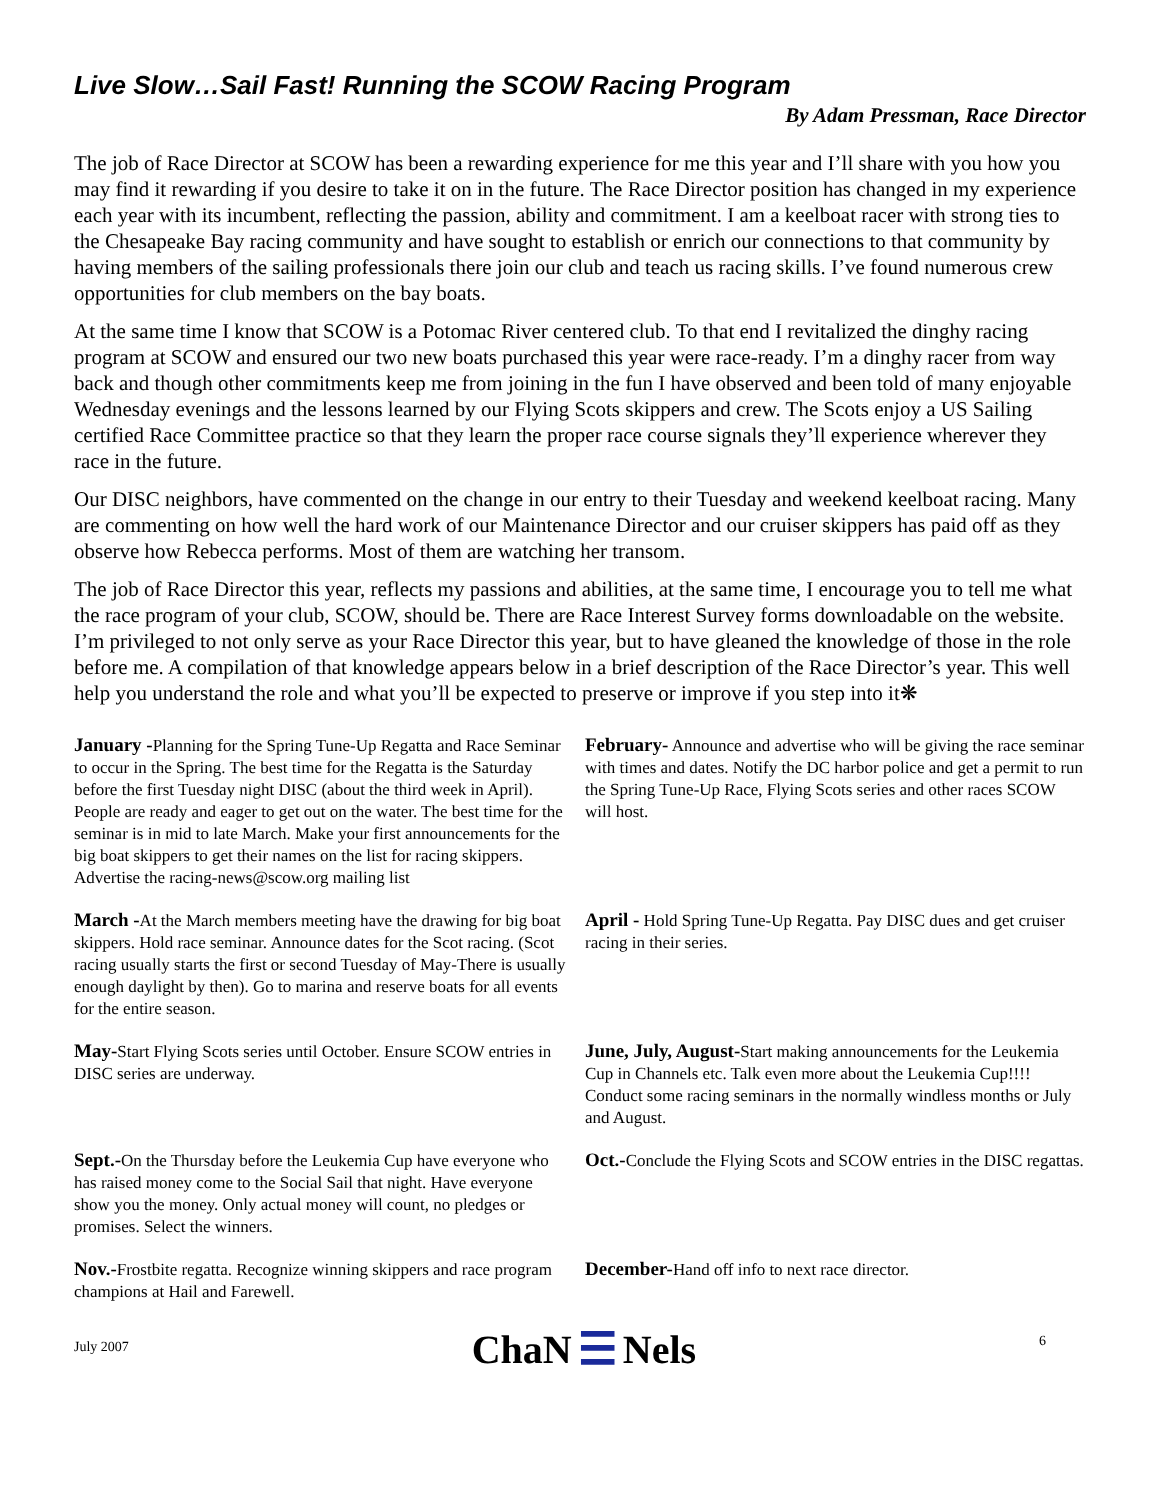Live Slow…Sail Fast! Running the SCOW Racing Program
By Adam Pressman, Race Director
The job of Race Director at SCOW has been a rewarding experience for me this year and I’ll share with you how you may find it rewarding if you desire to take it on in the future. The Race Director position has changed in my experience each year with its incumbent, reflecting the passion, ability and commitment. I am a keelboat racer with strong ties to the Chesapeake Bay racing community and have sought to establish or enrich our connections to that community by having members of the sailing professionals there join our club and teach us racing skills. I’ve found numerous crew opportunities for club members on the bay boats.
At the same time I know that SCOW is a Potomac River centered club. To that end I revitalized the dinghy racing program at SCOW and ensured our two new boats purchased this year were race-ready. I’m a dinghy racer from way back and though other commitments keep me from joining in the fun I have observed and been told of many enjoyable Wednesday evenings and the lessons learned by our Flying Scots skippers and crew. The Scots enjoy a US Sailing certified Race Committee practice so that they learn the proper race course signals they’ll experience wherever they race in the future.
Our DISC neighbors, have commented on the change in our entry to their Tuesday and weekend keelboat racing. Many are commenting on how well the hard work of our Maintenance Director and our cruiser skippers has paid off as they observe how Rebecca performs. Most of them are watching her transom.
The job of Race Director this year, reflects my passions and abilities, at the same time, I encourage you to tell me what the race program of your club, SCOW, should be. There are Race Interest Survey forms downloadable on the website. I’m privileged to not only serve as your Race Director this year, but to have gleaned the knowledge of those in the role before me. A compilation of that knowledge appears below in a brief description of the Race Director’s year. This well help you understand the role and what you’ll be expected to preserve or improve if you step into it❋
January -Planning for the Spring Tune-Up Regatta and Race Seminar to occur in the Spring. The best time for the Regatta is the Saturday before the first Tuesday night DISC (about the third week in April). People are ready and eager to get out on the water. The best time for the seminar is in mid to late March. Make your first announcements for the big boat skippers to get their names on the list for racing skippers. Advertise the racing-news@scow.org mailing list
February- Announce and advertise who will be giving the race seminar with times and dates. Notify the DC harbor police and get a permit to run the Spring Tune-Up Race, Flying Scots series and other races SCOW will host.
March -At the March members meeting have the drawing for big boat skippers. Hold race seminar. Announce dates for the Scot racing. (Scot racing usually starts the first or second Tuesday of May-There is usually enough daylight by then). Go to marina and reserve boats for all events for the entire season.
April - Hold Spring Tune-Up Regatta. Pay DISC dues and get cruiser racing in their series.
May-Start Flying Scots series until October. Ensure SCOW entries in DISC series are underway.
June, July, August-Start making announcements for the Leukemia Cup in Channels etc. Talk even more about the Leukemia Cup!!!! Conduct some racing seminars in the normally windless months or July and August.
Sept.-On the Thursday before the Leukemia Cup have everyone who has raised money come to the Social Sail that night. Have everyone show you the money. Only actual money will count, no pledges or promises. Select the winners.
Oct.-Conclude the Flying Scots and SCOW entries in the DISC regattas.
Nov.-Frostbite regatta. Recognize winning skippers and race program champions at Hail and Farewell.
December-Hand off info to next race director.
July 2007 ChaN ☰ Nels 6